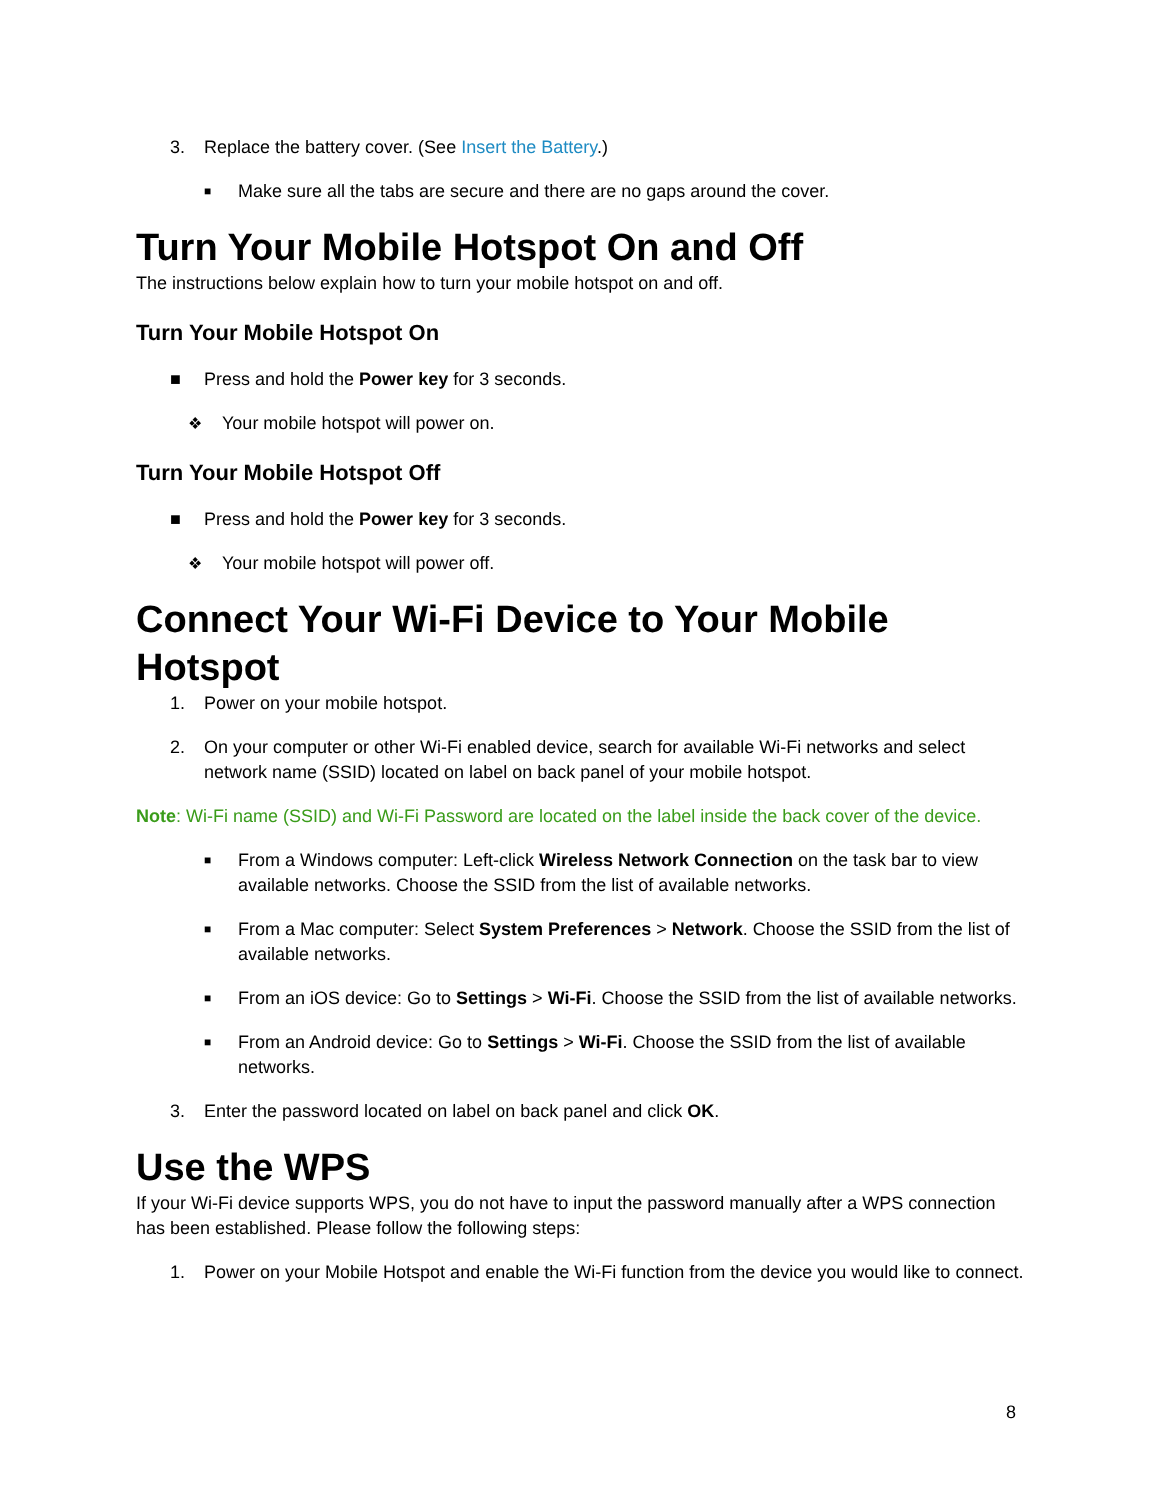3. Replace the battery cover. (See Insert the Battery.)
■ Make sure all the tabs are secure and there are no gaps around the cover.
Turn Your Mobile Hotspot On and Off
The instructions below explain how to turn your mobile hotspot on and off.
Turn Your Mobile Hotspot On
■ Press and hold the Power key for 3 seconds.
❖ Your mobile hotspot will power on.
Turn Your Mobile Hotspot Off
■ Press and hold the Power key for 3 seconds.
❖ Your mobile hotspot will power off.
Connect Your Wi-Fi Device to Your Mobile Hotspot
1. Power on your mobile hotspot.
2. On your computer or other Wi-Fi enabled device, search for available Wi-Fi networks and select network name (SSID) located on label on back panel of your mobile hotspot.
Note: Wi-Fi name (SSID) and Wi-Fi Password are located on the label inside the back cover of the device.
■ From a Windows computer: Left-click Wireless Network Connection on the task bar to view available networks. Choose the SSID from the list of available networks.
■ From a Mac computer: Select System Preferences > Network. Choose the SSID from the list of available networks.
■ From an iOS device: Go to Settings > Wi-Fi. Choose the SSID from the list of available networks.
■ From an Android device: Go to Settings > Wi-Fi. Choose the SSID from the list of available networks.
3. Enter the password located on label on back panel and click OK.
Use the WPS
If your Wi-Fi device supports WPS, you do not have to input the password manually after a WPS connection has been established. Please follow the following steps:
1. Power on your Mobile Hotspot and enable the Wi-Fi function from the device you would like to connect.
8